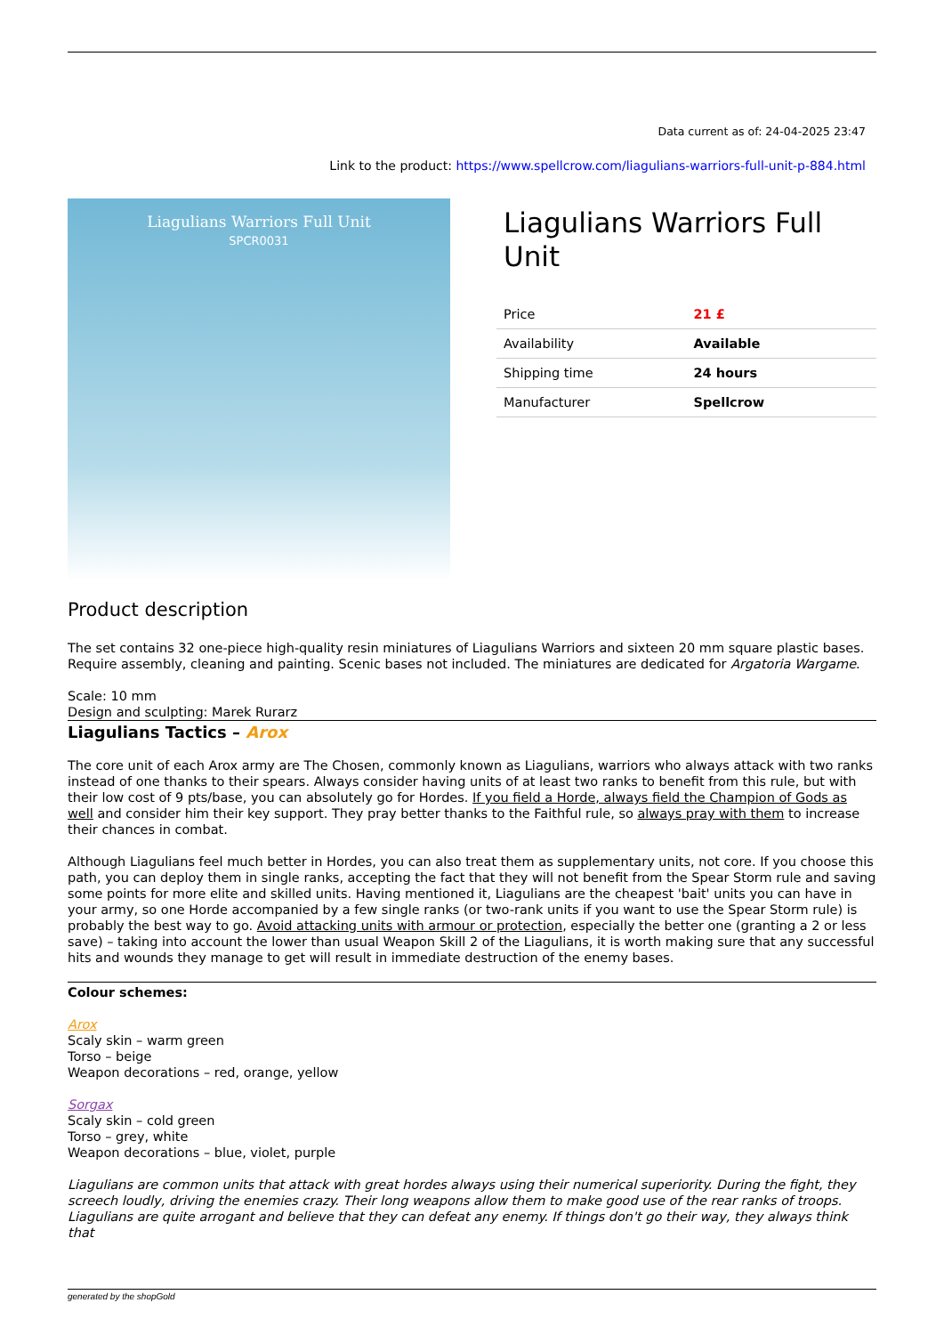Data current as of: 24-04-2025 23:47
Link to the product: https://www.spellcrow.com/liagulians-warriors-full-unit-p-884.html
Liagulians Warriors Full Unit
SPCR0031
Liagulians Warriors Full Unit
| Price | 21 £ |
| Availability | Available |
| Shipping time | 24 hours |
| Manufacturer | Spellcrow |
Product description
The set contains 32 one-piece high-quality resin miniatures of Liagulians Warriors and sixteen 20 mm square plastic bases. Require assembly, cleaning and painting. Scenic bases not included. The miniatures are dedicated for Argatoria Wargame.
Scale: 10 mm
Design and sculpting: Marek Rurarz
Liagulians Tactics – Arox
The core unit of each Arox army are The Chosen, commonly known as Liagulians, warriors who always attack with two ranks instead of one thanks to their spears. Always consider having units of at least two ranks to benefit from this rule, but with their low cost of 9 pts/base, you can absolutely go for Hordes. If you field a Horde, always field the Champion of Gods as well and consider him their key support. They pray better thanks to the Faithful rule, so always pray with them to increase their chances in combat.
Although Liagulians feel much better in Hordes, you can also treat them as supplementary units, not core. If you choose this path, you can deploy them in single ranks, accepting the fact that they will not benefit from the Spear Storm rule and saving some points for more elite and skilled units. Having mentioned it, Liagulians are the cheapest 'bait' units you can have in your army, so one Horde accompanied by a few single ranks (or two-rank units if you want to use the Spear Storm rule) is probably the best way to go. Avoid attacking units with armour or protection, especially the better one (granting a 2 or less save) – taking into account the lower than usual Weapon Skill 2 of the Liagulians, it is worth making sure that any successful hits and wounds they manage to get will result in immediate destruction of the enemy bases.
Colour schemes:
Arox
Scaly skin – warm green
Torso – beige
Weapon decorations – red, orange, yellow
Sorgax
Scaly skin – cold green
Torso – grey, white
Weapon decorations – blue, violet, purple
Liagulians are common units that attack with great hordes always using their numerical superiority. During the fight, they screech loudly, driving the enemies crazy. Their long weapons allow them to make good use of the rear ranks of troops. Liagulians are quite arrogant and believe that they can defeat any enemy. If things don't go their way, they always think that
generated by the shopGold